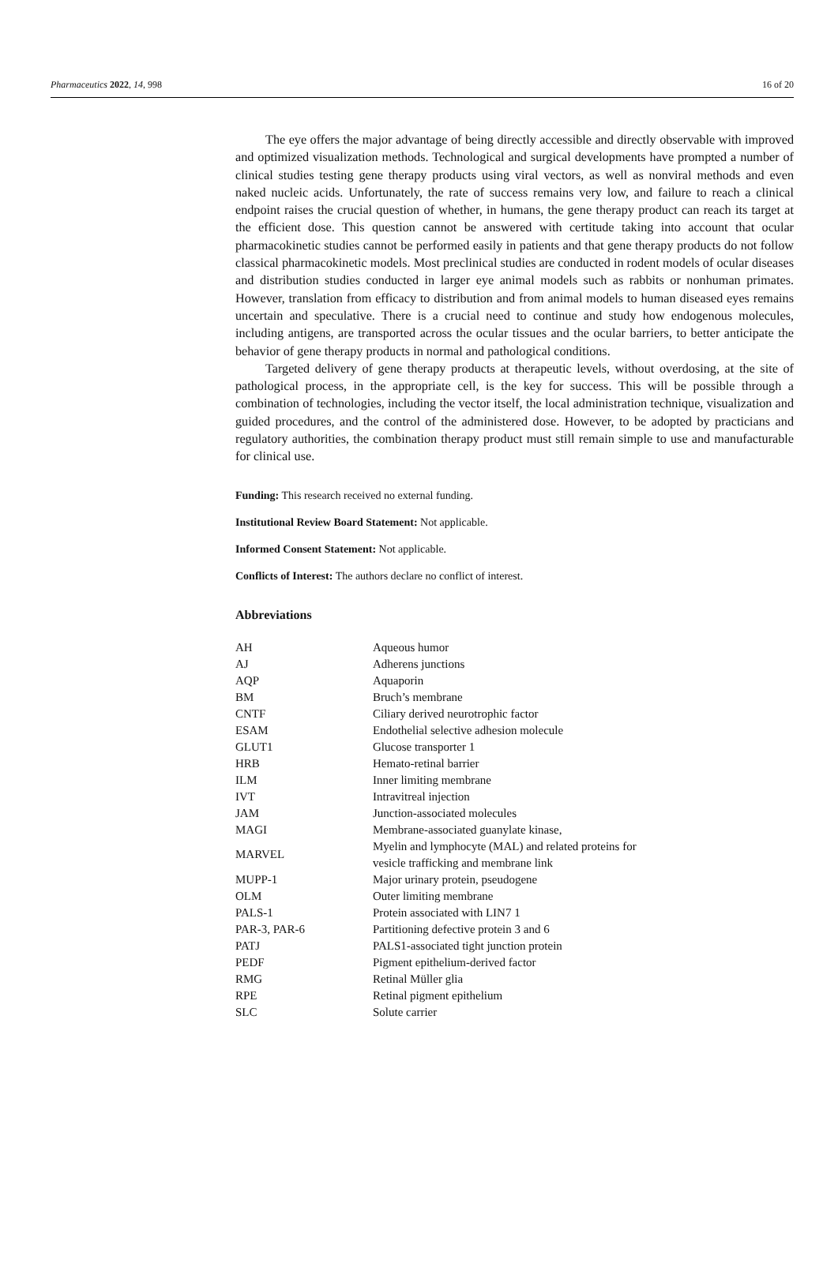Pharmaceutics 2022, 14, 998 16 of 20
The eye offers the major advantage of being directly accessible and directly observable with improved and optimized visualization methods. Technological and surgical developments have prompted a number of clinical studies testing gene therapy products using viral vectors, as well as nonviral methods and even naked nucleic acids. Unfortunately, the rate of success remains very low, and failure to reach a clinical endpoint raises the crucial question of whether, in humans, the gene therapy product can reach its target at the efficient dose. This question cannot be answered with certitude taking into account that ocular pharmacokinetic studies cannot be performed easily in patients and that gene therapy products do not follow classical pharmacokinetic models. Most preclinical studies are conducted in rodent models of ocular diseases and distribution studies conducted in larger eye animal models such as rabbits or nonhuman primates. However, translation from efficacy to distribution and from animal models to human diseased eyes remains uncertain and speculative. There is a crucial need to continue and study how endogenous molecules, including antigens, are transported across the ocular tissues and the ocular barriers, to better anticipate the behavior of gene therapy products in normal and pathological conditions.
Targeted delivery of gene therapy products at therapeutic levels, without overdosing, at the site of pathological process, in the appropriate cell, is the key for success. This will be possible through a combination of technologies, including the vector itself, the local administration technique, visualization and guided procedures, and the control of the administered dose. However, to be adopted by practicians and regulatory authorities, the combination therapy product must still remain simple to use and manufacturable for clinical use.
Funding: This research received no external funding.
Institutional Review Board Statement: Not applicable.
Informed Consent Statement: Not applicable.
Conflicts of Interest: The authors declare no conflict of interest.
Abbreviations
| AH | Aqueous humor |
| AJ | Adherens junctions |
| AQP | Aquaporin |
| BM | Bruch’s membrane |
| CNTF | Ciliary derived neurotrophic factor |
| ESAM | Endothelial selective adhesion molecule |
| GLUT1 | Glucose transporter 1 |
| HRB | Hemato-retinal barrier |
| ILM | Inner limiting membrane |
| IVT | Intravitreal injection |
| JAM | Junction-associated molecules |
| MAGI | Membrane-associated guanylate kinase, |
| MARVEL | Myelin and lymphocyte (MAL) and related proteins for vesicle trafficking and membrane link |
| MUPP-1 | Major urinary protein, pseudogene |
| OLM | Outer limiting membrane |
| PALS-1 | Protein associated with LIN7 1 |
| PAR-3, PAR-6 | Partitioning defective protein 3 and 6 |
| PATJ | PALS1-associated tight junction protein |
| PEDF | Pigment epithelium-derived factor |
| RMG | Retinal Müller glia |
| RPE | Retinal pigment epithelium |
| SLC | Solute carrier |